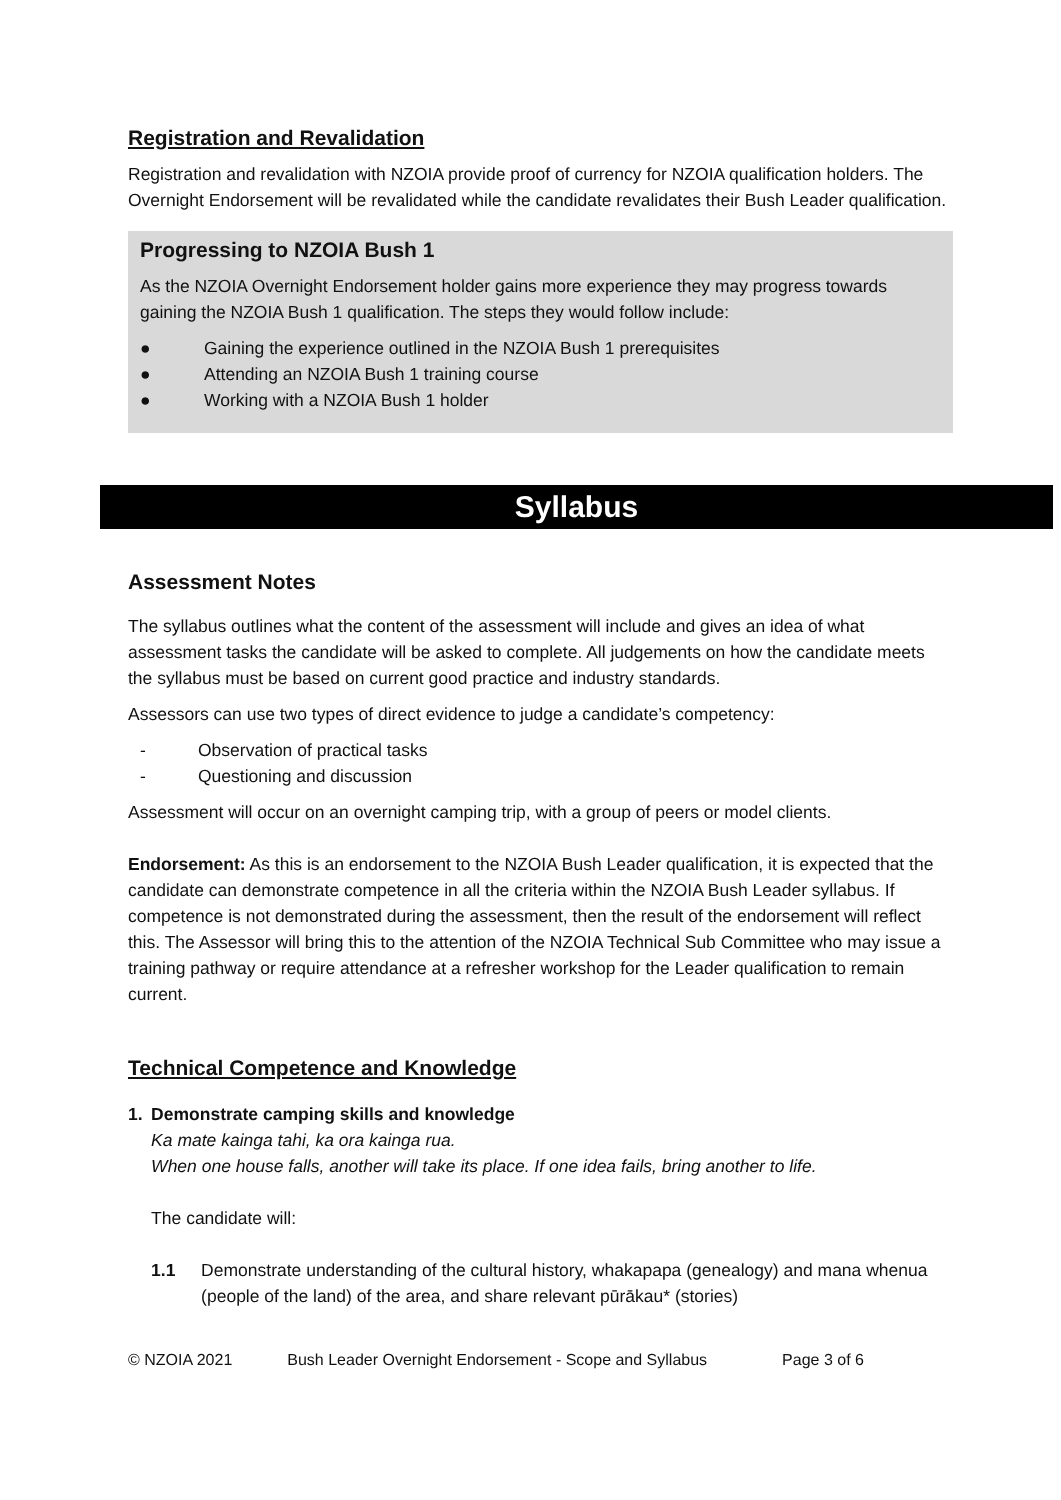Registration and Revalidation
Registration and revalidation with NZOIA provide proof of currency for NZOIA qualification holders. The Overnight Endorsement will be revalidated while the candidate revalidates their Bush Leader qualification.
Progressing to NZOIA Bush 1
As the NZOIA Overnight Endorsement holder gains more experience they may progress towards gaining the NZOIA Bush 1 qualification. The steps they would follow include:
● Gaining the experience outlined in the NZOIA Bush 1 prerequisites
● Attending an NZOIA Bush 1 training course
● Working with a NZOIA Bush 1 holder
Syllabus
Assessment Notes
The syllabus outlines what the content of the assessment will include and gives an idea of what assessment tasks the candidate will be asked to complete. All judgements on how the candidate meets the syllabus must be based on current good practice and industry standards.
Assessors can use two types of direct evidence to judge a candidate’s competency:
- Observation of practical tasks
- Questioning and discussion
Assessment will occur on an overnight camping trip, with a group of peers or model clients.
Endorsement: As this is an endorsement to the NZOIA Bush Leader qualification, it is expected that the candidate can demonstrate competence in all the criteria within the NZOIA Bush Leader syllabus. If competence is not demonstrated during the assessment, then the result of the endorsement will reflect this. The Assessor will bring this to the attention of the NZOIA Technical Sub Committee who may issue a training pathway or require attendance at a refresher workshop for the Leader qualification to remain current.
Technical Competence and Knowledge
1. Demonstrate camping skills and knowledge
Ka mate kainga tahi, ka ora kainga rua.
When one house falls, another will take its place. If one idea fails, bring another to life.
The candidate will:
1.1 Demonstrate understanding of the cultural history, whakapapa (genealogy) and mana whenua (people of the land) of the area, and share relevant pūrākau* (stories)
© NZOIA 2021 Bush Leader Overnight Endorsement - Scope and Syllabus Page 3 of 6